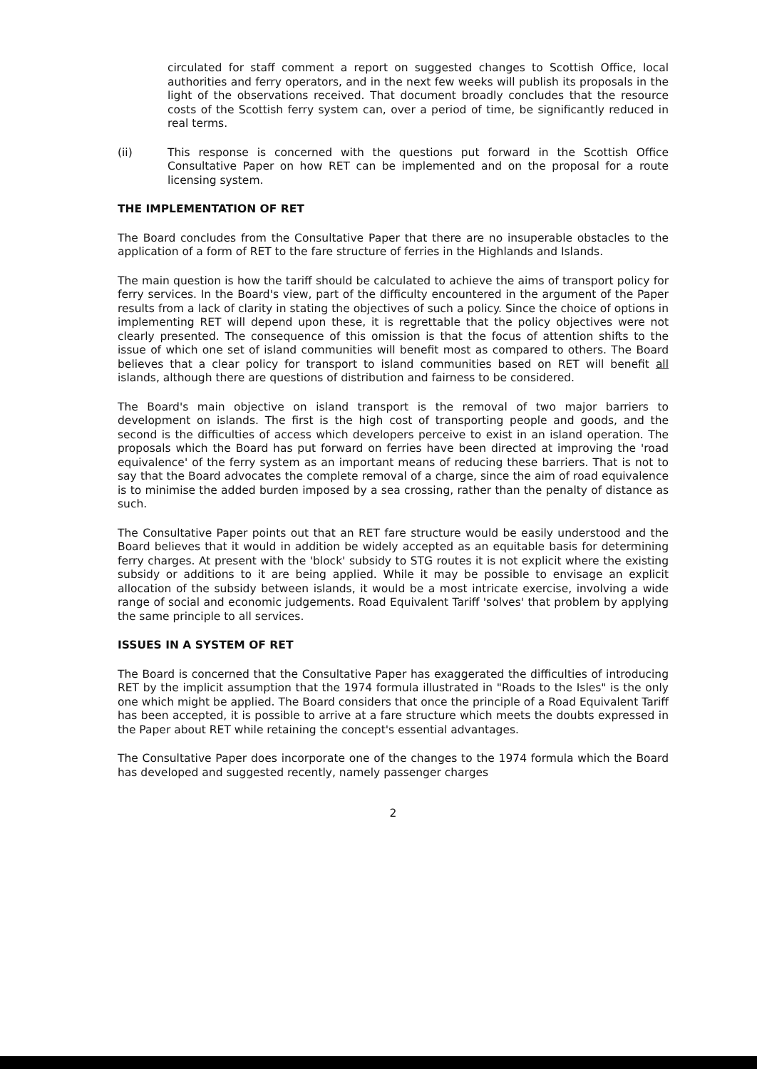circulated for staff comment a report on suggested changes to Scottish Office, local authorities and ferry operators, and in the next few weeks will publish its proposals in the light of the observations received. That document broadly concludes that the resource costs of the Scottish ferry system can, over a period of time, be significantly reduced in real terms.
(ii) This response is concerned with the questions put forward in the Scottish Office Consultative Paper on how RET can be implemented and on the proposal for a route licensing system.
THE IMPLEMENTATION OF RET
The Board concludes from the Consultative Paper that there are no insuperable obstacles to the application of a form of RET to the fare structure of ferries in the Highlands and Islands.
The main question is how the tariff should be calculated to achieve the aims of transport policy for ferry services. In the Board's view, part of the difficulty encountered in the argument of the Paper results from a lack of clarity in stating the objectives of such a policy. Since the choice of options in implementing RET will depend upon these, it is regrettable that the policy objectives were not clearly presented. The consequence of this omission is that the focus of attention shifts to the issue of which one set of island communities will benefit most as compared to others. The Board believes that a clear policy for transport to island communities based on RET will benefit all islands, although there are questions of distribution and fairness to be considered.
The Board's main objective on island transport is the removal of two major barriers to development on islands. The first is the high cost of transporting people and goods, and the second is the difficulties of access which developers perceive to exist in an island operation. The proposals which the Board has put forward on ferries have been directed at improving the 'road equivalence' of the ferry system as an important means of reducing these barriers. That is not to say that the Board advocates the complete removal of a charge, since the aim of road equivalence is to minimise the added burden imposed by a sea crossing, rather than the penalty of distance as such.
The Consultative Paper points out that an RET fare structure would be easily understood and the Board believes that it would in addition be widely accepted as an equitable basis for determining ferry charges. At present with the 'block' subsidy to STG routes it is not explicit where the existing subsidy or additions to it are being applied. While it may be possible to envisage an explicit allocation of the subsidy between islands, it would be a most intricate exercise, involving a wide range of social and economic judgements. Road Equivalent Tariff 'solves' that problem by applying the same principle to all services.
ISSUES IN A SYSTEM OF RET
The Board is concerned that the Consultative Paper has exaggerated the difficulties of introducing RET by the implicit assumption that the 1974 formula illustrated in "Roads to the Isles" is the only one which might be applied. The Board considers that once the principle of a Road Equivalent Tariff has been accepted, it is possible to arrive at a fare structure which meets the doubts expressed in the Paper about RET while retaining the concept's essential advantages.
The Consultative Paper does incorporate one of the changes to the 1974 formula which the Board has developed and suggested recently, namely passenger charges
2